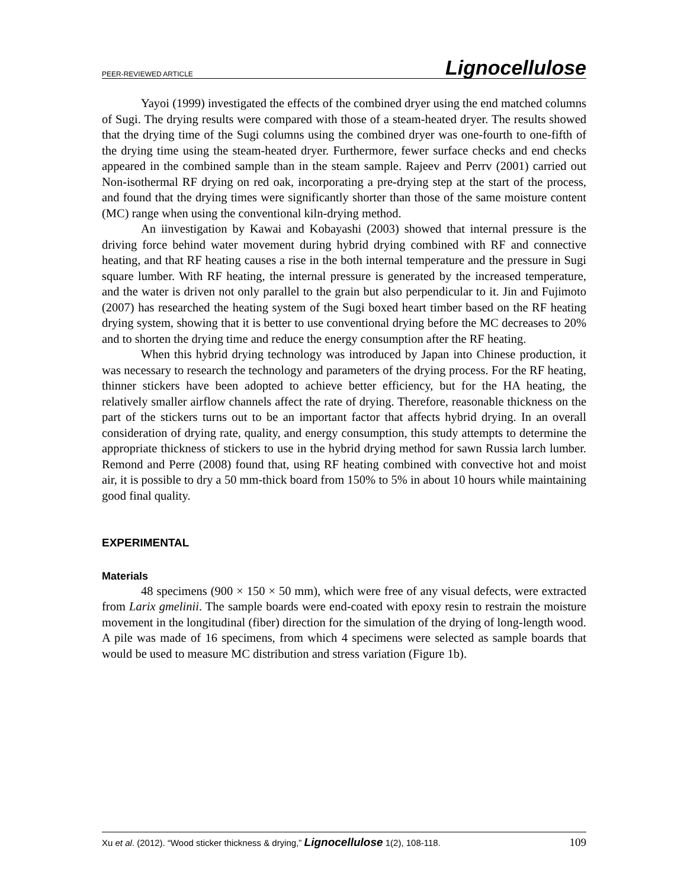PEER-REVIEWED ARTICLE Lignocellulose
Yayoi (1999) investigated the effects of the combined dryer using the end matched columns of Sugi. The drying results were compared with those of a steam-heated dryer. The results showed that the drying time of the Sugi columns using the combined dryer was one-fourth to one-fifth of the drying time using the steam-heated dryer. Furthermore, fewer surface checks and end checks appeared in the combined sample than in the steam sample. Rajeev and Perrv (2001) carried out Non-isothermal RF drying on red oak, incorporating a pre-drying step at the start of the process, and found that the drying times were significantly shorter than those of the same moisture content (MC) range when using the conventional kiln-drying method.
An iinvestigation by Kawai and Kobayashi (2003) showed that internal pressure is the driving force behind water movement during hybrid drying combined with RF and connective heating, and that RF heating causes a rise in the both internal temperature and the pressure in Sugi square lumber. With RF heating, the internal pressure is generated by the increased temperature, and the water is driven not only parallel to the grain but also perpendicular to it. Jin and Fujimoto (2007) has researched the heating system of the Sugi boxed heart timber based on the RF heating drying system, showing that it is better to use conventional drying before the MC decreases to 20% and to shorten the drying time and reduce the energy consumption after the RF heating.
When this hybrid drying technology was introduced by Japan into Chinese production, it was necessary to research the technology and parameters of the drying process. For the RF heating, thinner stickers have been adopted to achieve better efficiency, but for the HA heating, the relatively smaller airflow channels affect the rate of drying. Therefore, reasonable thickness on the part of the stickers turns out to be an important factor that affects hybrid drying. In an overall consideration of drying rate, quality, and energy consumption, this study attempts to determine the appropriate thickness of stickers to use in the hybrid drying method for sawn Russia larch lumber. Remond and Perre (2008) found that, using RF heating combined with convective hot and moist air, it is possible to dry a 50 mm-thick board from 150% to 5% in about 10 hours while maintaining good final quality.
EXPERIMENTAL
Materials
48 specimens (900 × 150 × 50 mm), which were free of any visual defects, were extracted from Larix gmelinii. The sample boards were end-coated with epoxy resin to restrain the moisture movement in the longitudinal (fiber) direction for the simulation of the drying of long-length wood. A pile was made of 16 specimens, from which 4 specimens were selected as sample boards that would be used to measure MC distribution and stress variation (Figure 1b).
Xu et al. (2012). “Wood sticker thickness & drying,” Lignocellulose 1(2), 108-118. 109